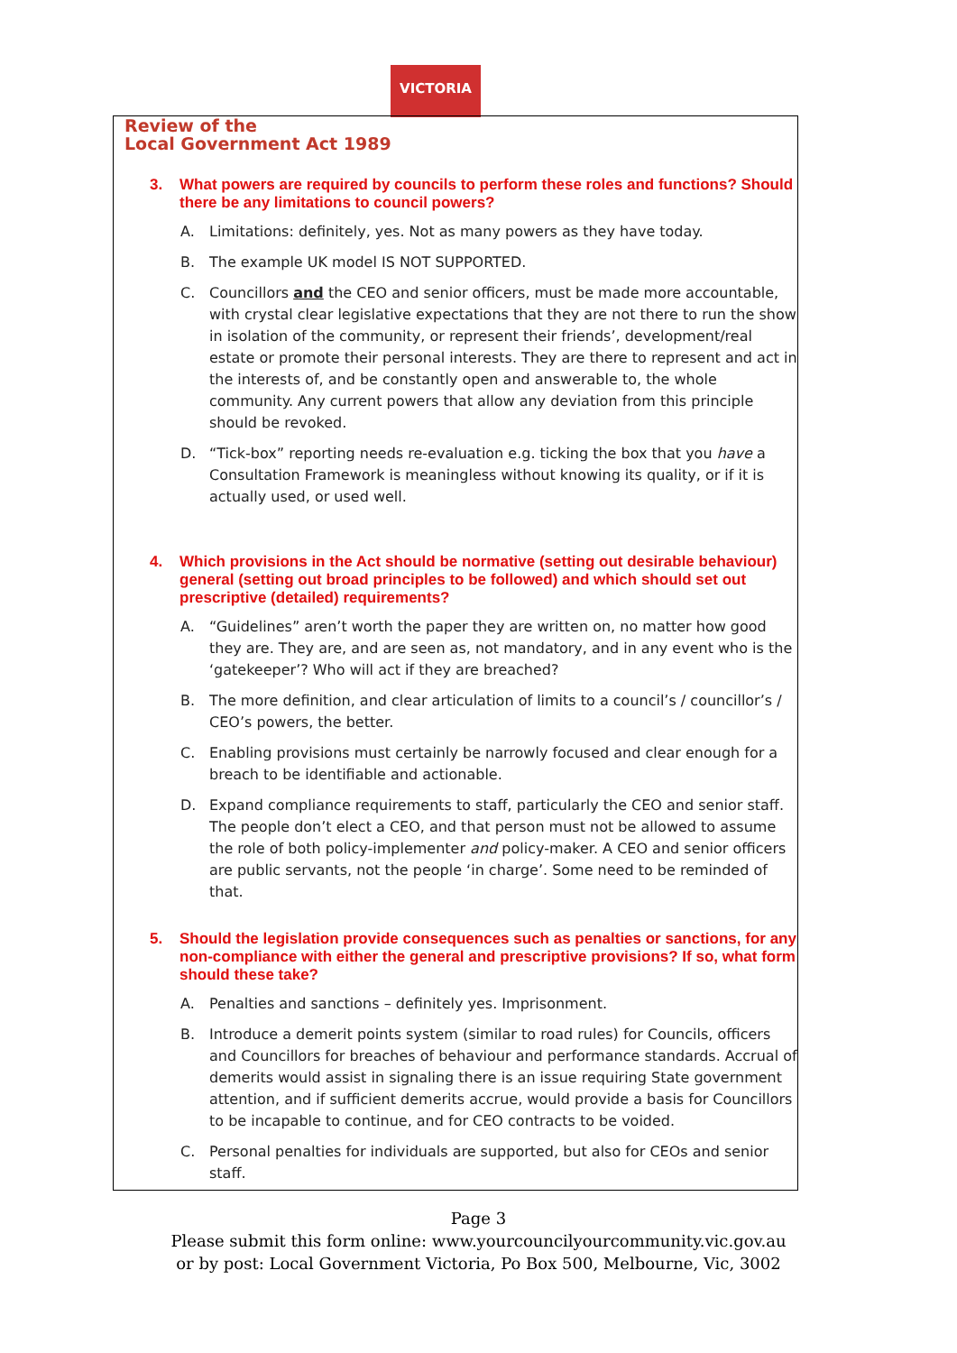VICTORIA
Review of the
Local Government Act 1989
3. What powers are required by councils to perform these roles and functions? Should there be any limitations to council powers?
A. Limitations: definitely, yes. Not as many powers as they have today.
B. The example UK model IS NOT SUPPORTED.
C. Councillors and the CEO and senior officers, must be made more accountable, with crystal clear legislative expectations that they are not there to run the show in isolation of the community, or represent their friends’, development/real estate or promote their personal interests. They are there to represent and act in the interests of, and be constantly open and answerable to, the whole community. Any current powers that allow any deviation from this principle should be revoked.
D. “Tick-box” reporting needs re-evaluation e.g. ticking the box that you have a Consultation Framework is meaningless without knowing its quality, or if it is actually used, or used well.
4. Which provisions in the Act should be normative (setting out desirable behaviour) general (setting out broad principles to be followed) and which should set out prescriptive (detailed) requirements?
A. “Guidelines” aren’t worth the paper they are written on, no matter how good they are. They are, and are seen as, not mandatory, and in any event who is the ‘gatekeeper’? Who will act if they are breached?
B. The more definition, and clear articulation of limits to a council’s / councillor’s / CEO’s powers, the better.
C. Enabling provisions must certainly be narrowly focused and clear enough for a breach to be identifiable and actionable.
D. Expand compliance requirements to staff, particularly the CEO and senior staff. The people don’t elect a CEO, and that person must not be allowed to assume the role of both policy-implementer and policy-maker. A CEO and senior officers are public servants, not the people ‘in charge’. Some need to be reminded of that.
5. Should the legislation provide consequences such as penalties or sanctions, for any non-compliance with either the general and prescriptive provisions? If so, what form should these take?
A. Penalties and sanctions – definitely yes. Imprisonment.
B. Introduce a demerit points system (similar to road rules) for Councils, officers and Councillors for breaches of behaviour and performance standards. Accrual of demerits would assist in signaling there is an issue requiring State government attention, and if sufficient demerits accrue, would provide a basis for Councillors to be incapable to continue, and for CEO contracts to be voided.
C. Personal penalties for individuals are supported, but also for CEOs and senior staff.
Page 3
Please submit this form online: www.yourcouncilyourcommunity.vic.gov.au
or by post: Local Government Victoria, Po Box 500, Melbourne, Vic, 3002